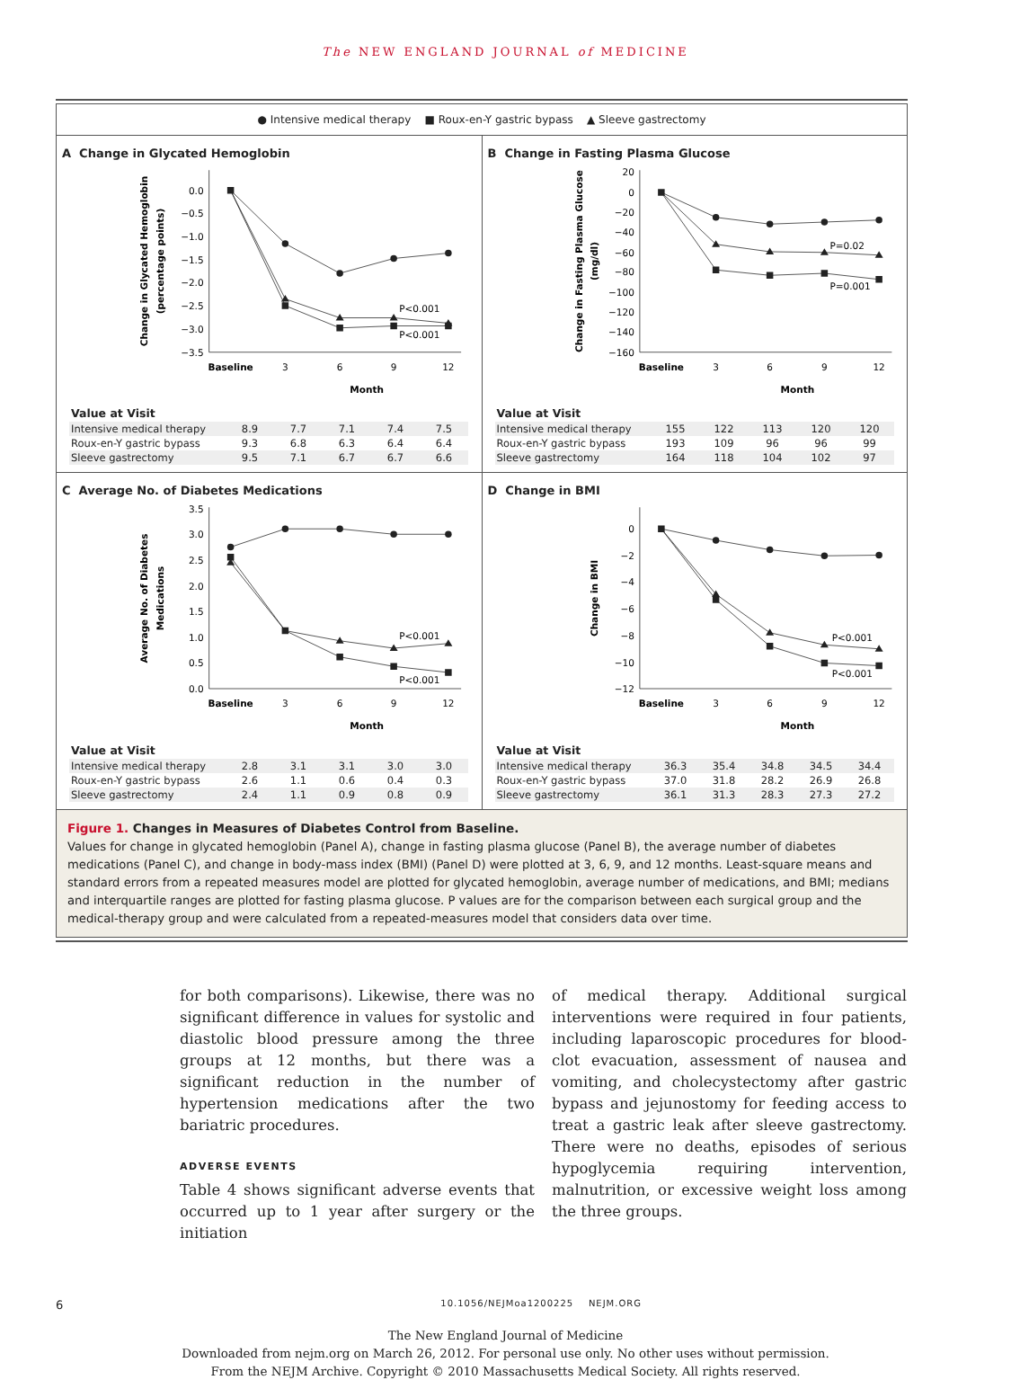The NEW ENGLAND JOURNAL of MEDICINE
● Intensive medical therapy ■ Roux-en-Y gastric bypass ▲ Sleeve gastrectomy
A Change in Glycated Hemoglobin
0.0
−0.5
−1.0
−1.5
−2.0
−2.5
−3.0
−3.5
Baseline
3
6
9
12
Month
Change in Glycated Hemoglobin
(percentage points)
P<0.001
P<0.001
Value at Visit
| Intensive medical therapy | 8.9 | 7.7 | 7.1 | 7.4 | 7.5 |
| Roux-en-Y gastric bypass | 9.3 | 6.8 | 6.3 | 6.4 | 6.4 |
| Sleeve gastrectomy | 9.5 | 7.1 | 6.7 | 6.7 | 6.6 |
B Change in Fasting Plasma Glucose
20
0
−20
−40
−60
−80
−100
−120
−140
−160
Baseline
3
6
9
12
Month
Change in Fasting Plasma Glucose
(mg/dl)
P=0.02
P=0.001
Value at Visit
| Intensive medical therapy | 155 | 122 | 113 | 120 | 120 |
| Roux-en-Y gastric bypass | 193 | 109 | 96 | 96 | 99 |
| Sleeve gastrectomy | 164 | 118 | 104 | 102 | 97 |
C Average No. of Diabetes Medications
3.5
3.0
2.5
2.0
1.5
1.0
0.5
0.0
Baseline
3
6
9
12
Month
Average No. of Diabetes
Medications
P<0.001
P<0.001
Value at Visit
| Intensive medical therapy | 2.8 | 3.1 | 3.1 | 3.0 | 3.0 |
| Roux-en-Y gastric bypass | 2.6 | 1.1 | 0.6 | 0.4 | 0.3 |
| Sleeve gastrectomy | 2.4 | 1.1 | 0.9 | 0.8 | 0.9 |
D Change in BMI
0
−2
−4
−6
−8
−10
−12
Baseline
3
6
9
12
Month
Change in BMI
P<0.001
P<0.001
Value at Visit
| Intensive medical therapy | 36.3 | 35.4 | 34.8 | 34.5 | 34.4 |
| Roux-en-Y gastric bypass | 37.0 | 31.8 | 28.2 | 26.9 | 26.8 |
| Sleeve gastrectomy | 36.1 | 31.3 | 28.3 | 27.3 | 27.2 |
Figure 1. Changes in Measures of Diabetes Control from Baseline.
Values for change in glycated hemoglobin (Panel A), change in fasting plasma glucose (Panel B), the average number of diabetes medications (Panel C), and change in body-mass index (BMI) (Panel D) were plotted at 3, 6, 9, and 12 months. Least-square means and standard errors from a repeated measures model are plotted for glycated hemoglobin, average number of medications, and BMI; medians and interquartile ranges are plotted for fasting plasma glucose. P values are for the comparison between each surgical group and the medical-therapy group and were calculated from a repeated-measures model that considers data over time.
for both comparisons). Likewise, there was no significant difference in values for systolic and diastolic blood pressure among the three groups at 12 months, but there was a significant reduction in the number of hypertension medications after the two bariatric procedures.
ADVERSE EVENTS
Table 4 shows significant adverse events that occurred up to 1 year after surgery or the initiation
of medical therapy. Additional surgical interventions were required in four patients, including laparoscopic procedures for blood-clot evacuation, assessment of nausea and vomiting, and cholecystectomy after gastric bypass and jejunostomy for feeding access to treat a gastric leak after sleeve gastrectomy. There were no deaths, episodes of serious hypoglycemia requiring intervention, malnutrition, or excessive weight loss among the three groups.
6 10.1056/NEJMoa1200225 NEJM.ORG
The New England Journal of Medicine
Downloaded from nejm.org on March 26, 2012. For personal use only. No other uses without permission.
From the NEJM Archive. Copyright © 2010 Massachusetts Medical Society. All rights reserved.